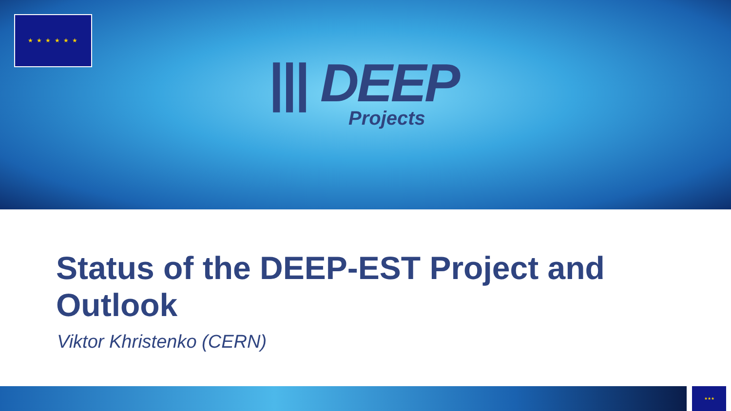★ ★ ★ ★ ★ ★
||| DEEP
Projects
Status of the DEEP-EST Project and Outlook
Viktor Khristenko (CERN)
★★★